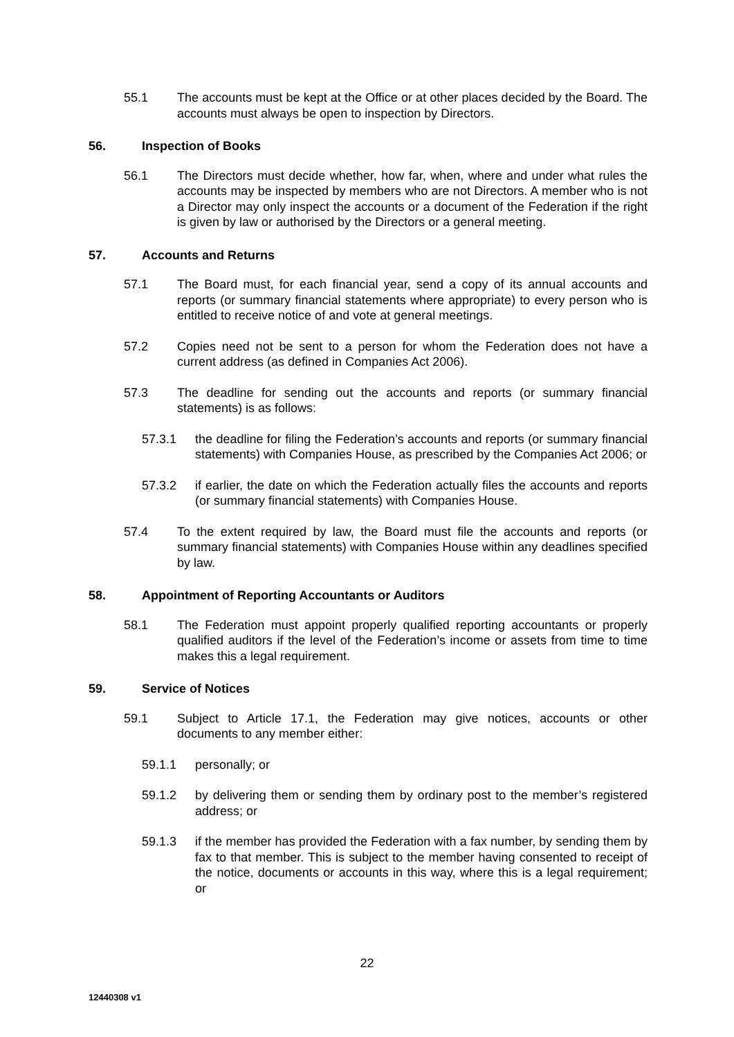55.1 The accounts must be kept at the Office or at other places decided by the Board. The accounts must always be open to inspection by Directors.
56. Inspection of Books
56.1 The Directors must decide whether, how far, when, where and under what rules the accounts may be inspected by members who are not Directors. A member who is not a Director may only inspect the accounts or a document of the Federation if the right is given by law or authorised by the Directors or a general meeting.
57. Accounts and Returns
57.1 The Board must, for each financial year, send a copy of its annual accounts and reports (or summary financial statements where appropriate) to every person who is entitled to receive notice of and vote at general meetings.
57.2 Copies need not be sent to a person for whom the Federation does not have a current address (as defined in Companies Act 2006).
57.3 The deadline for sending out the accounts and reports (or summary financial statements) is as follows:
57.3.1 the deadline for filing the Federation’s accounts and reports (or summary financial statements) with Companies House, as prescribed by the Companies Act 2006; or
57.3.2 if earlier, the date on which the Federation actually files the accounts and reports (or summary financial statements) with Companies House.
57.4 To the extent required by law, the Board must file the accounts and reports (or summary financial statements) with Companies House within any deadlines specified by law.
58. Appointment of Reporting Accountants or Auditors
58.1 The Federation must appoint properly qualified reporting accountants or properly qualified auditors if the level of the Federation’s income or assets from time to time makes this a legal requirement.
59. Service of Notices
59.1 Subject to Article 17.1, the Federation may give notices, accounts or other documents to any member either:
59.1.1 personally; or
59.1.2 by delivering them or sending them by ordinary post to the member’s registered address; or
59.1.3 if the member has provided the Federation with a fax number, by sending them by fax to that member. This is subject to the member having consented to receipt of the notice, documents or accounts in this way, where this is a legal requirement; or
22
12440308 v1